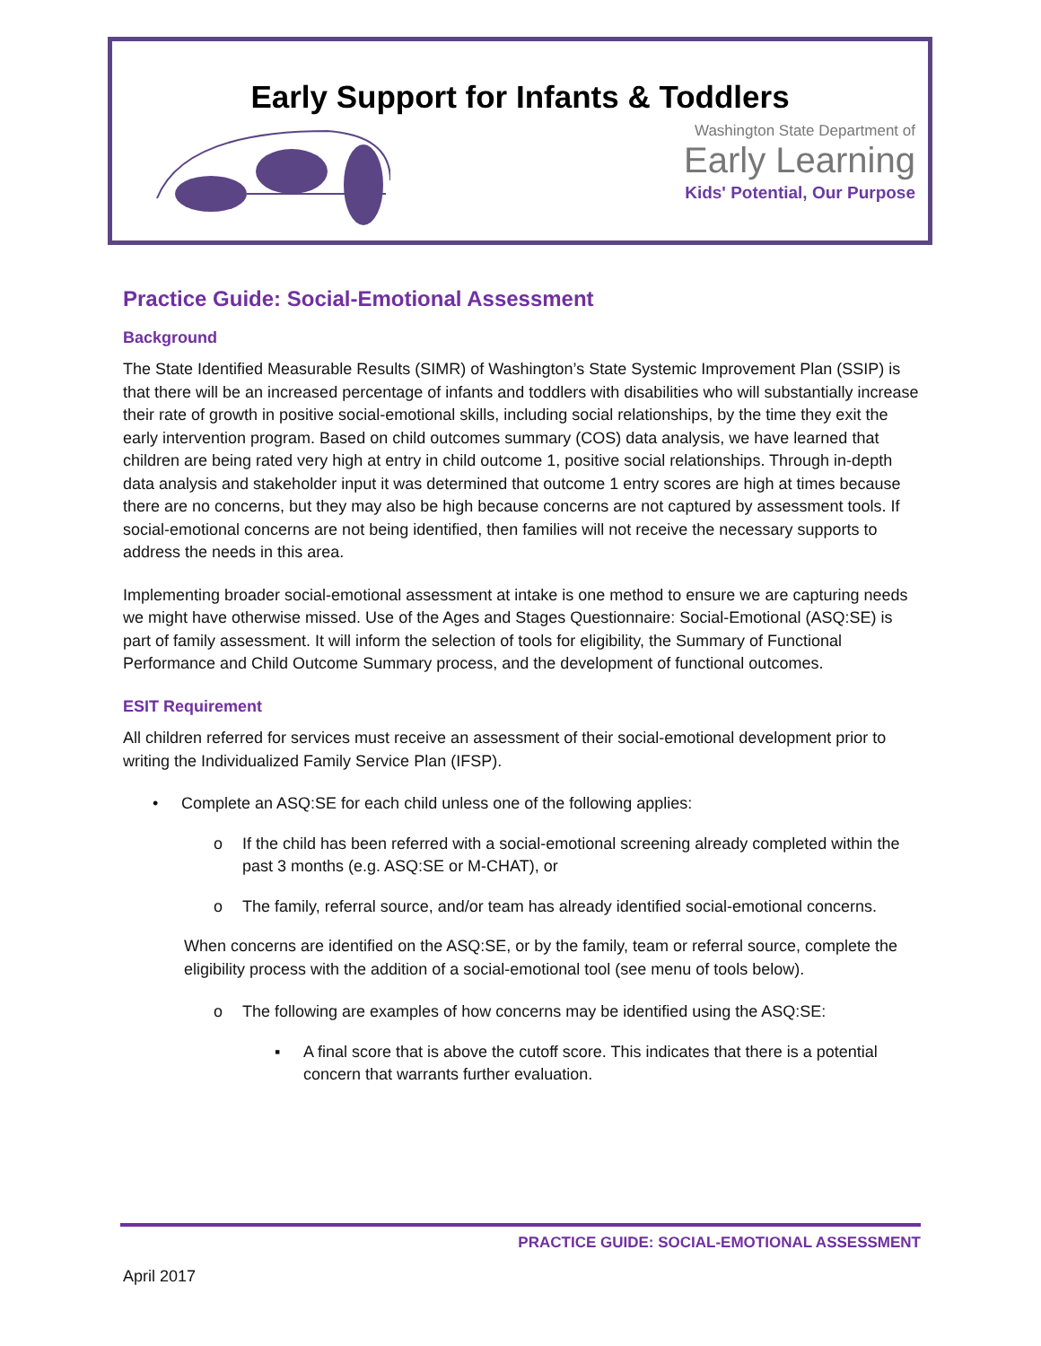Early Support for Infants & Toddlers
Washington State Department of
Early Learning
Kids' Potential, Our Purpose
Practice Guide: Social-Emotional Assessment
Background
The State Identified Measurable Results (SIMR) of Washington’s State Systemic Improvement Plan (SSIP) is that there will be an increased percentage of infants and toddlers with disabilities who will substantially increase their rate of growth in positive social-emotional skills, including social relationships, by the time they exit the early intervention program. Based on child outcomes summary (COS) data analysis, we have learned that children are being rated very high at entry in child outcome 1, positive social relationships. Through in-depth data analysis and stakeholder input it was determined that outcome 1 entry scores are high at times because there are no concerns, but they may also be high because concerns are not captured by assessment tools. If social-emotional concerns are not being identified, then families will not receive the necessary supports to address the needs in this area.
Implementing broader social-emotional assessment at intake is one method to ensure we are capturing needs we might have otherwise missed. Use of the Ages and Stages Questionnaire: Social-Emotional (ASQ:SE) is part of family assessment. It will inform the selection of tools for eligibility, the Summary of Functional Performance and Child Outcome Summary process, and the development of functional outcomes.
ESIT Requirement
All children referred for services must receive an assessment of their social-emotional development prior to writing the Individualized Family Service Plan (IFSP).
• Complete an ASQ:SE for each child unless one of the following applies:
o If the child has been referred with a social-emotional screening already completed within the past 3 months (e.g. ASQ:SE or M-CHAT), or
o The family, referral source, and/or team has already identified social-emotional concerns.
When concerns are identified on the ASQ:SE, or by the family, team or referral source, complete the eligibility process with the addition of a social-emotional tool (see menu of tools below).
o The following are examples of how concerns may be identified using the ASQ:SE:
▪ A final score that is above the cutoff score. This indicates that there is a potential concern that warrants further evaluation.
PRACTICE GUIDE: SOCIAL-EMOTIONAL ASSESSMENT
April 2017